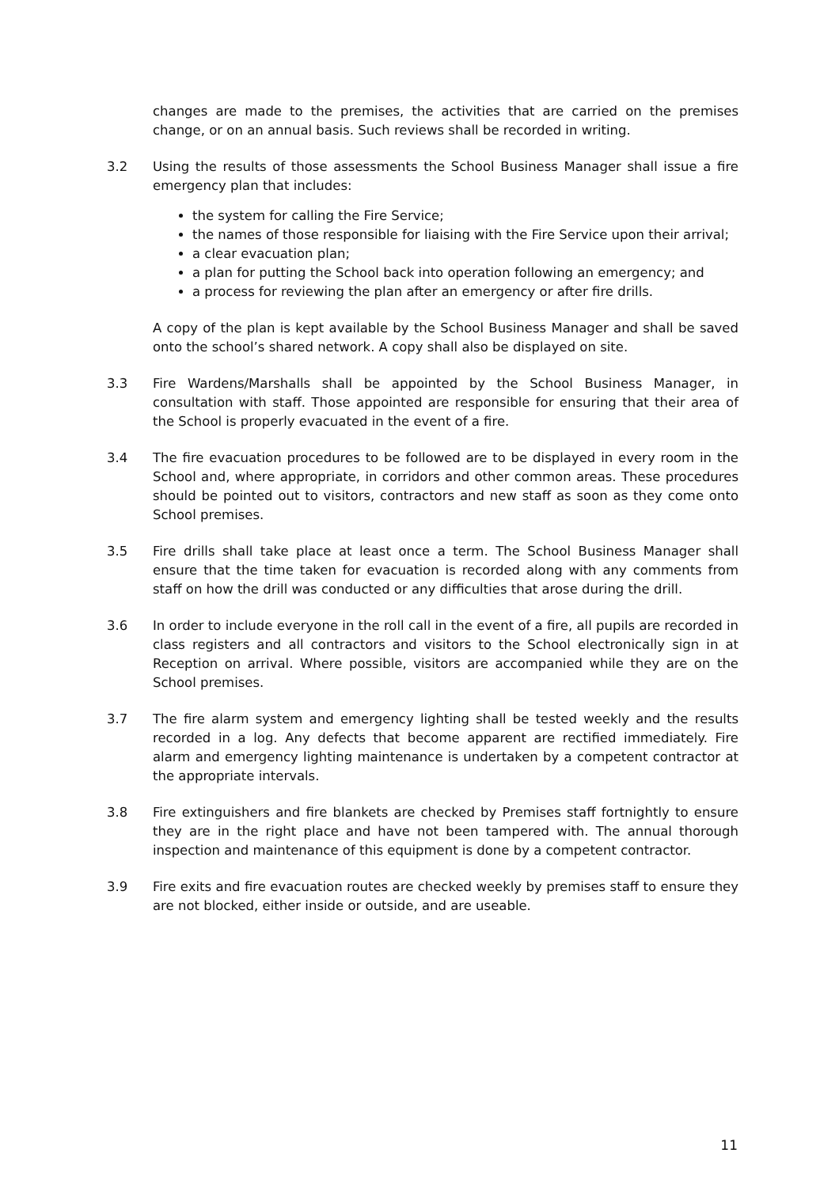changes are made to the premises, the activities that are carried on the premises change, or on an annual basis. Such reviews shall be recorded in writing.
3.2 Using the results of those assessments the School Business Manager shall issue a fire emergency plan that includes:
the system for calling the Fire Service;
the names of those responsible for liaising with the Fire Service upon their arrival;
a clear evacuation plan;
a plan for putting the School back into operation following an emergency; and
a process for reviewing the plan after an emergency or after fire drills.
A copy of the plan is kept available by the School Business Manager and shall be saved onto the school’s shared network. A copy shall also be displayed on site.
3.3 Fire Wardens/Marshalls shall be appointed by the School Business Manager, in consultation with staff. Those appointed are responsible for ensuring that their area of the School is properly evacuated in the event of a fire.
3.4 The fire evacuation procedures to be followed are to be displayed in every room in the School and, where appropriate, in corridors and other common areas. These procedures should be pointed out to visitors, contractors and new staff as soon as they come onto School premises.
3.5 Fire drills shall take place at least once a term. The School Business Manager shall ensure that the time taken for evacuation is recorded along with any comments from staff on how the drill was conducted or any difficulties that arose during the drill.
3.6 In order to include everyone in the roll call in the event of a fire, all pupils are recorded in class registers and all contractors and visitors to the School electronically sign in at Reception on arrival. Where possible, visitors are accompanied while they are on the School premises.
3.7 The fire alarm system and emergency lighting shall be tested weekly and the results recorded in a log. Any defects that become apparent are rectified immediately. Fire alarm and emergency lighting maintenance is undertaken by a competent contractor at the appropriate intervals.
3.8 Fire extinguishers and fire blankets are checked by Premises staff fortnightly to ensure they are in the right place and have not been tampered with. The annual thorough inspection and maintenance of this equipment is done by a competent contractor.
3.9 Fire exits and fire evacuation routes are checked weekly by premises staff to ensure they are not blocked, either inside or outside, and are useable.
11